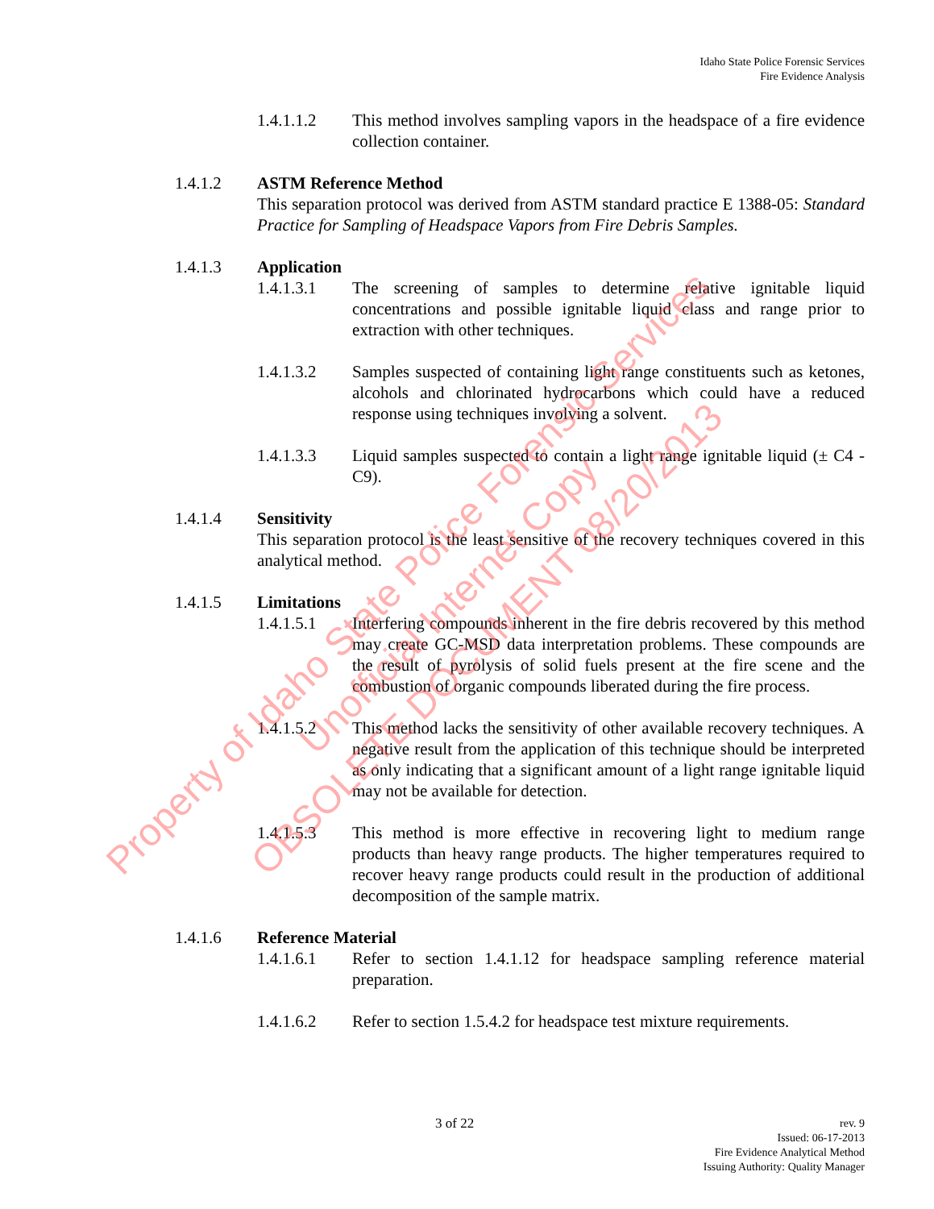Idaho State Police Forensic Services
Fire Evidence Analysis
1.4.1.1.2 This method involves sampling vapors in the headspace of a fire evidence collection container.
1.4.1.2 ASTM Reference Method
This separation protocol was derived from ASTM standard practice E 1388-05: Standard Practice for Sampling of Headspace Vapors from Fire Debris Samples.
1.4.1.3 Application
1.4.1.3.1 The screening of samples to determine relative ignitable liquid concentrations and possible ignitable liquid class and range prior to extraction with other techniques.
1.4.1.3.2 Samples suspected of containing light range constituents such as ketones, alcohols and chlorinated hydrocarbons which could have a reduced response using techniques involving a solvent.
1.4.1.3.3 Liquid samples suspected to contain a light range ignitable liquid (± C4 - C9).
1.4.1.4 Sensitivity
This separation protocol is the least sensitive of the recovery techniques covered in this analytical method.
1.4.1.5 Limitations
1.4.1.5.1 Interfering compounds inherent in the fire debris recovered by this method may create GC-MSD data interpretation problems. These compounds are the result of pyrolysis of solid fuels present at the fire scene and the combustion of organic compounds liberated during the fire process.
1.4.1.5.2 This method lacks the sensitivity of other available recovery techniques. A negative result from the application of this technique should be interpreted as only indicating that a significant amount of a light range ignitable liquid may not be available for detection.
1.4.1.5.3 This method is more effective in recovering light to medium range products than heavy range products. The higher temperatures required to recover heavy range products could result in the production of additional decomposition of the sample matrix.
1.4.1.6 Reference Material
1.4.1.6.1 Refer to section 1.4.1.12 for headspace sampling reference material preparation.
1.4.1.6.2 Refer to section 1.5.4.2 for headspace test mixture requirements.
Property of Idaho State Police Forensic Services
Unofficial Internet Copy
OBSOLETE DOCUMENT 08/20/2013
3 of 22
rev. 9
Issued: 06-17-2013
Fire Evidence Analytical Method
Issuing Authority: Quality Manager